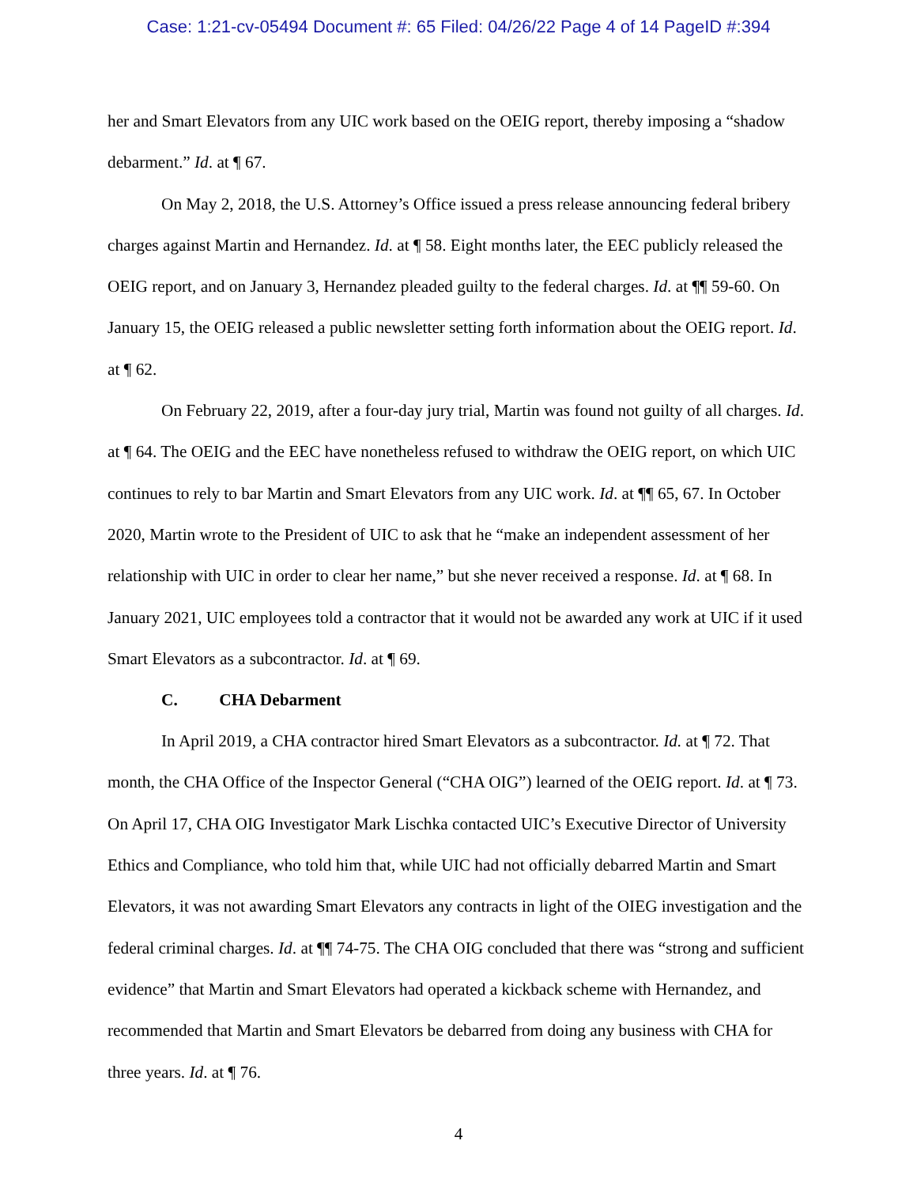Case: 1:21-cv-05494 Document #: 65 Filed: 04/26/22 Page 4 of 14 PageID #:394
her and Smart Elevators from any UIC work based on the OEIG report, thereby imposing a “shadow debarment.” Id. at ¶ 67.
On May 2, 2018, the U.S. Attorney’s Office issued a press release announcing federal bribery charges against Martin and Hernandez. Id. at ¶ 58. Eight months later, the EEC publicly released the OEIG report, and on January 3, Hernandez pleaded guilty to the federal charges. Id. at ¶¶ 59-60. On January 15, the OEIG released a public newsletter setting forth information about the OEIG report. Id. at ¶ 62.
On February 22, 2019, after a four-day jury trial, Martin was found not guilty of all charges. Id. at ¶ 64. The OEIG and the EEC have nonetheless refused to withdraw the OEIG report, on which UIC continues to rely to bar Martin and Smart Elevators from any UIC work. Id. at ¶¶ 65, 67. In October 2020, Martin wrote to the President of UIC to ask that he “make an independent assessment of her relationship with UIC in order to clear her name,” but she never received a response. Id. at ¶ 68. In January 2021, UIC employees told a contractor that it would not be awarded any work at UIC if it used Smart Elevators as a subcontractor. Id. at ¶ 69.
C. CHA Debarment
In April 2019, a CHA contractor hired Smart Elevators as a subcontractor. Id. at ¶ 72. That month, the CHA Office of the Inspector General (“CHA OIG”) learned of the OEIG report. Id. at ¶ 73. On April 17, CHA OIG Investigator Mark Lischka contacted UIC’s Executive Director of University Ethics and Compliance, who told him that, while UIC had not officially debarred Martin and Smart Elevators, it was not awarding Smart Elevators any contracts in light of the OIEG investigation and the federal criminal charges. Id. at ¶¶ 74-75. The CHA OIG concluded that there was “strong and sufficient evidence” that Martin and Smart Elevators had operated a kickback scheme with Hernandez, and recommended that Martin and Smart Elevators be debarred from doing any business with CHA for three years. Id. at ¶ 76.
4